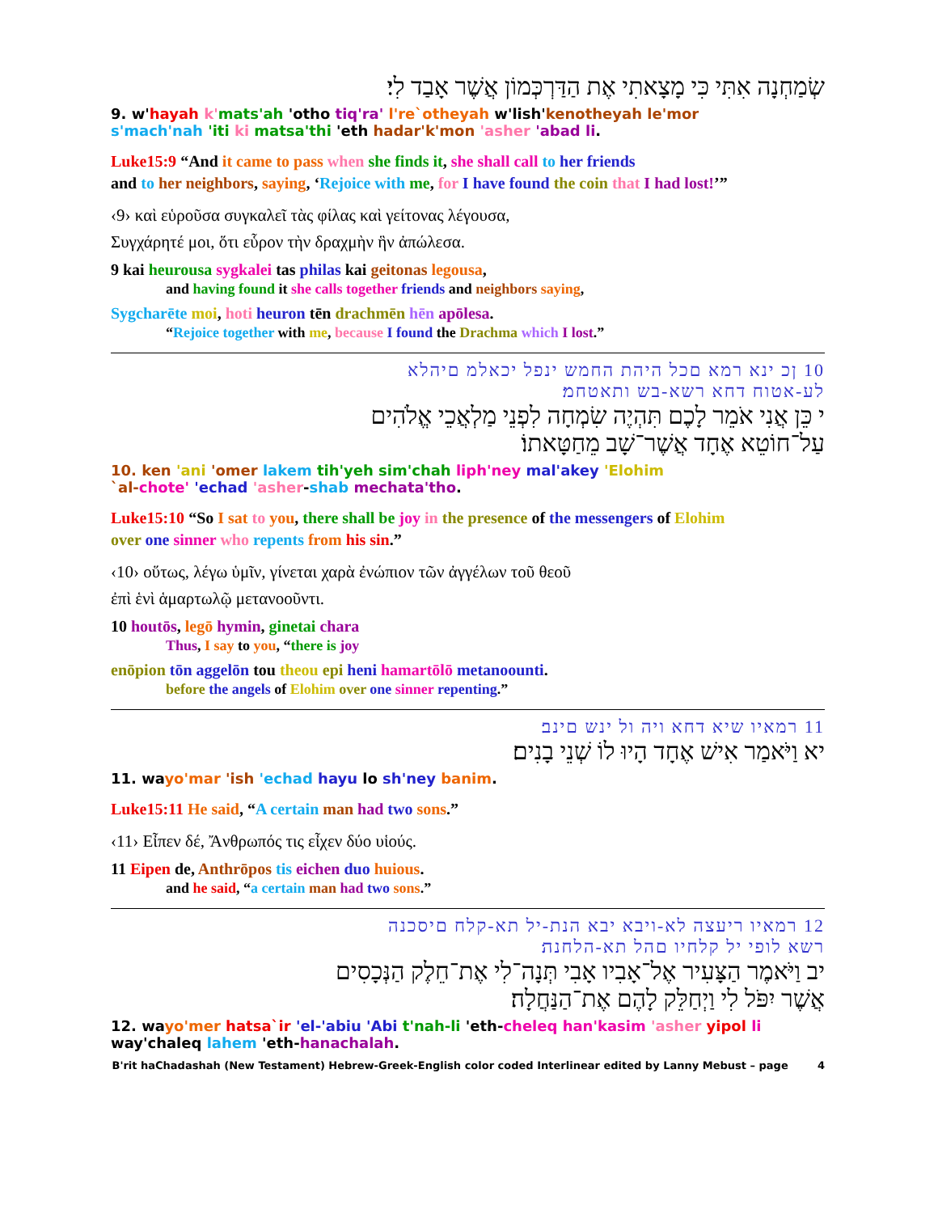שְׂמַחְנָה אִתִּי כִּי מָצָאתִי אֶת הַדַּרְכְּמוֹן אֲשֶׁר אָבַד לִי׃
9. w'hayah k'mats'ah 'otho tiq'ra' l're`otheyah w'lish'kenotheyah le'mor
s'mach'nah 'iti ki matsa'thi 'eth hadar'k'mon 'asher 'abad li.
Luke15:9 “And it came to pass when she finds it, she shall call to her friends
and to her neighbors, saying, ‘Rejoice with me, for I have found the coin that I had lost!’”
‹9› καὶ εὑροῦσα συγκαλεῖ τὰς φίλας καὶ γείτονας λέγουσα,
Συγχάρητέ μοι, ὅτι εὗρον τὴν δραχμὴν ἣν ἀπώλεσα.
9 kai heurousa sygkalei tas philas kai geitonas legousa,
and having found it she calls together friends and neighbors saying,
Sygcharēte moi, hoti heuron tēn drachmēn hēn apōlesa.
“Rejoice together with me, because I found the Drachma which I lost.”
10 ןכ ינא רמא םכל היהת החמש ינפל יכאלמ םיהלא
לע-אטוח דחא רשא-בש ותאטחמ׃
י כֵּן אֲנִי אֹמֵר לָכֶם תִּהְיֶה שִׂמְחָה לִפְנֵי מַלְאֲכֵי אֱלֹהִים
עַל־חוֹטֵא אֶחָד אֲשֶׁר־שָׁב מֵחַטָּאתוֹ׃
10. ken 'ani 'omer lakem tih'yeh sim'chah liph'ney mal'akey 'Elohim
`al-chote' 'echad 'asher-shab mechata'tho.
Luke15:10 “So I sat to you, there shall be joy in the presence of the messengers of Elohim
over one sinner who repents from his sin.”
‹10› οὕτως, λέγω ὑμῖν, γίνεται χαρὰ ἐνώπιον τῶν ἀγγέλων τοῦ θεοῦ
ἐπὶ ἑνὶ ἁμαρτωλῷ μετανοοῦντι.
10 houtōs, legō hymin, ginetai chara
Thus, I say to you, “there is joy
enōpion tōn aggelōn tou theou epi heni hamartōlō metanoounti.
before the angels of Elohim over one sinner repenting.”
11 רמאיו שיא דחא ויה ול ינש םינב׃
יא וַיֹּאמַר אִישׁ אֶחָד הָיוּ לוֹ שְׁנֵי בָנִים׃
11. wayo'mar 'ish 'echad hayu lo sh'ney banim.
Luke15:11 He said, “A certain man had two sons.”
‹11› Εἶπεν δέ, Ἄνθρωπός τις εἶχεν δύο υἱούς.
11 Eipen de, Anthrōpos tis eichen duo huious.
and he said, “a certain man had two sons.”
12 רמאיו ריעצה לא-ויבא יבא הנת-יל תא-קלח םיסכנה
רשא לופי יל קלחיו םהל תא-הלחנה׃
יב וַיֹּאמֶר הַצָּעִיר אֶל־אָבִיו אָבִי תְּנָה־לִי אֶת־חֵלֶק הַנְּכָסִים
אֲשֶׁר יִפֹּל לִי וַיְחַלֵּק לָהֶם אֶת־הַנַּחֲלָה׃
12. wayo'mer hatsa`ir 'el-'abiu 'Abi t'nah-li 'eth-cheleq han'kasim 'asher yipol li
way'chaleq lahem 'eth-hanachalah.
B'rit haChadashah (New Testament) Hebrew-Greek-English color coded Interlinear edited by Lanny Mebust – page 4